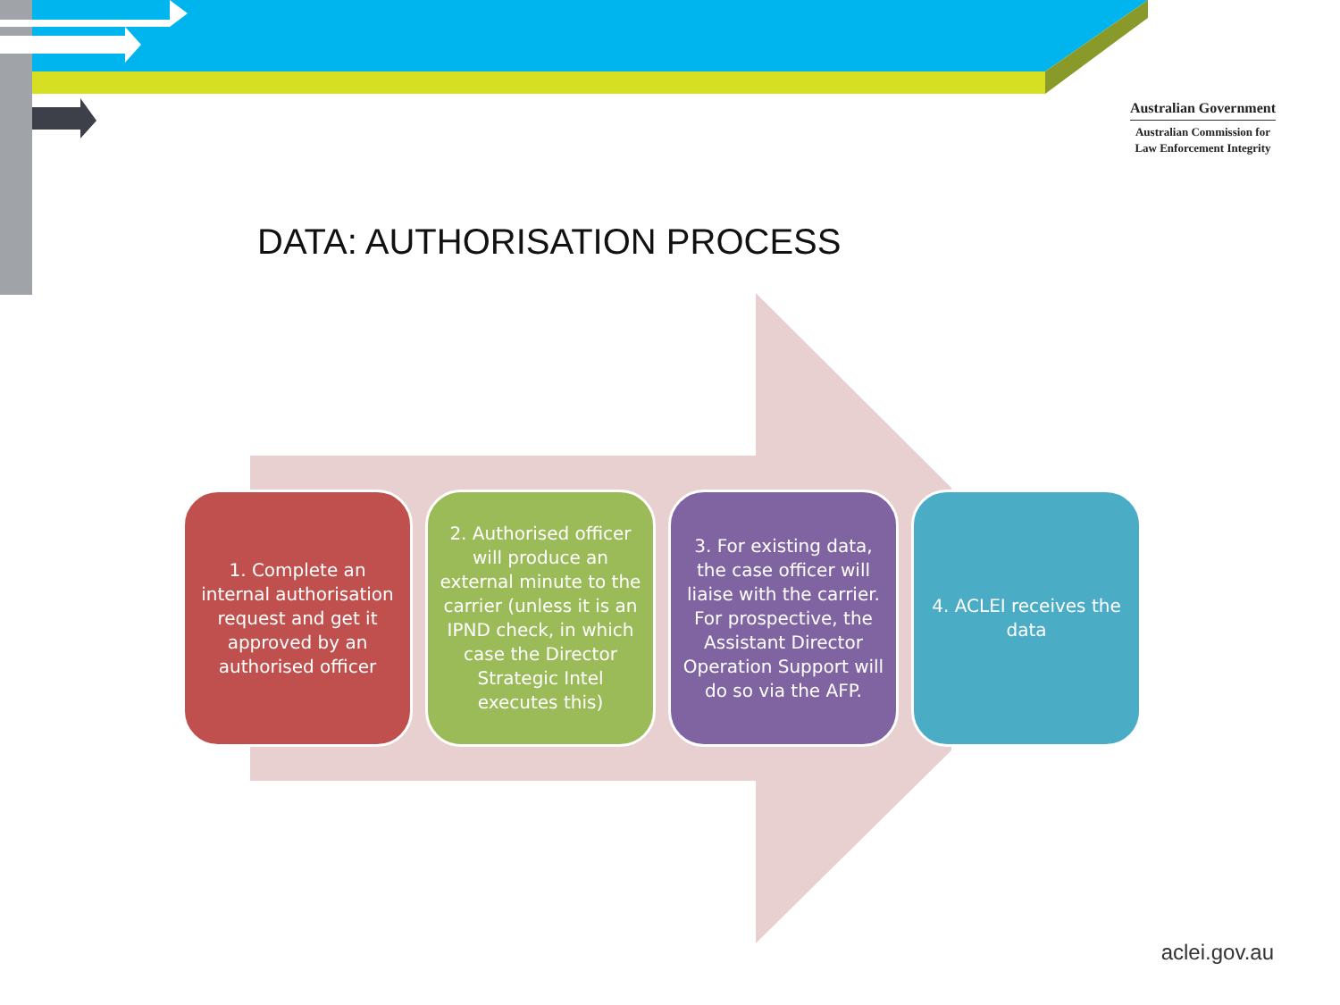Australian Government
Australian Commission for
Law Enforcement Integrity
DATA: AUTHORISATION PROCESS
1. Complete an internal authorisation request and get it approved by an authorised officer
2. Authorised officer will produce an external minute to the carrier (unless it is an IPND check, in which case the Director Strategic Intel executes this)
3. For existing data, the case officer will liaise with the carrier. For prospective, the Assistant Director Operation Support will do so via the AFP.
4. ACLEI receives the data
aclei.gov.au